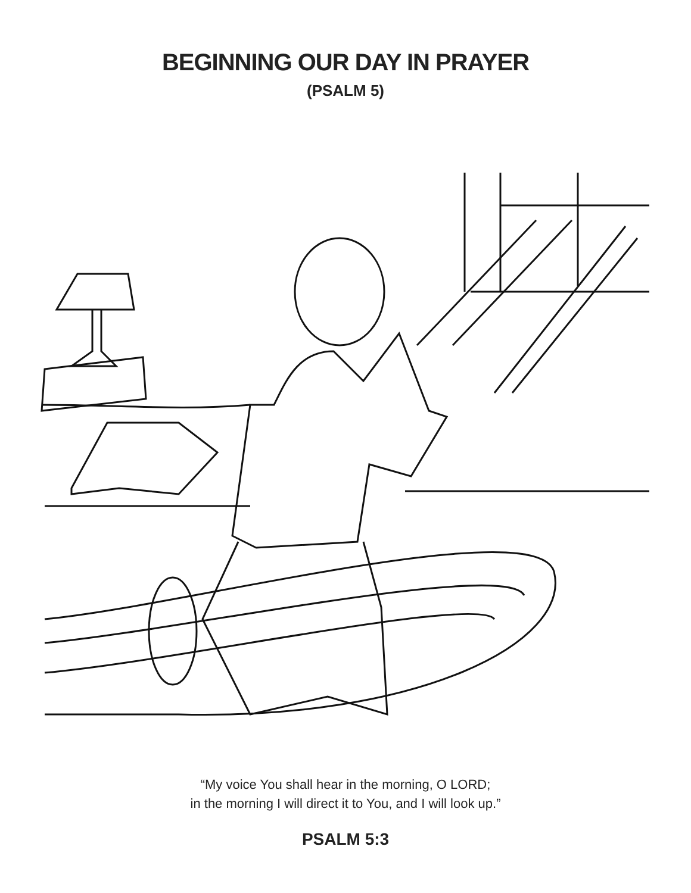BEGINNING OUR DAY IN PRAYER
(PSALM 5)
“My voice You shall hear in the morning, O LORD;
in the morning I will direct it to You, and I will look up.”
PSALM 5:3